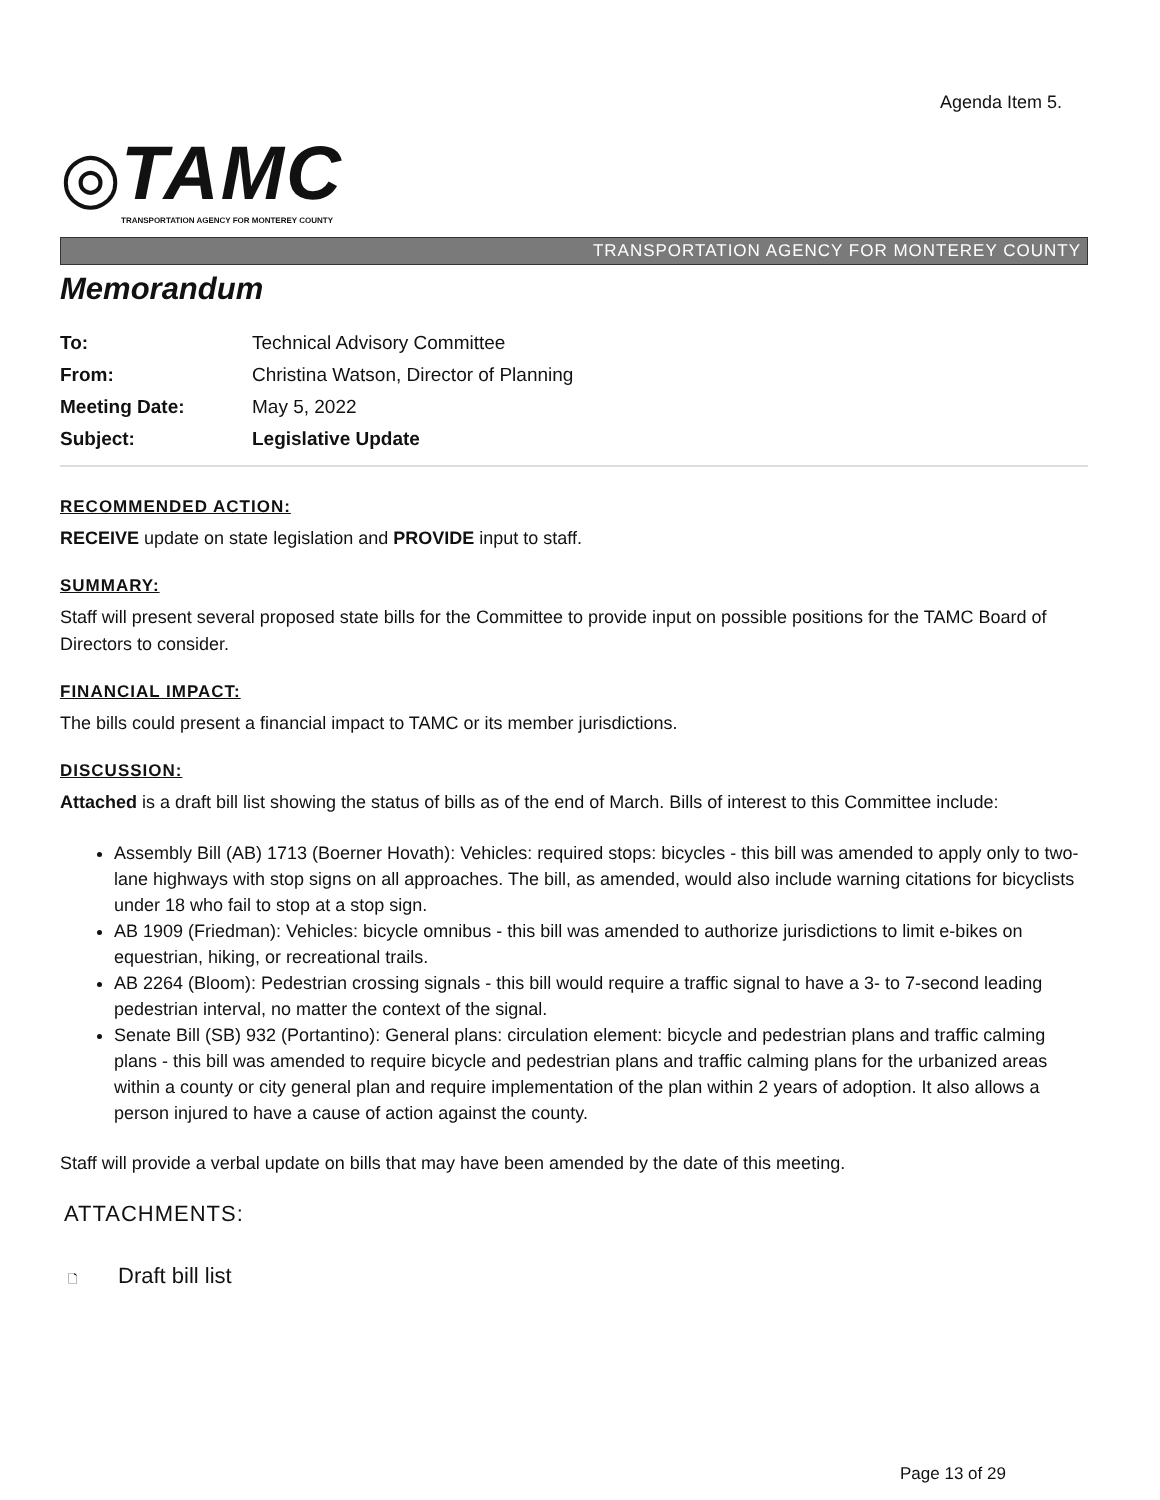Agenda Item 5.
◎
TAMC
TRANSPORTATION AGENCY FOR MONTEREY COUNTY
TRANSPORTATION AGENCY FOR MONTEREY COUNTY
Memorandum
| To: | Technical Advisory Committee |
| From: | Christina Watson, Director of Planning |
| Meeting Date: | May 5, 2022 |
| Subject: | Legislative Update |
RECOMMENDED ACTION:
RECEIVE update on state legislation and PROVIDE input to staff.
SUMMARY:
Staff will present several proposed state bills for the Committee to provide input on possible positions for the TAMC Board of Directors to consider.
FINANCIAL IMPACT:
The bills could present a financial impact to TAMC or its member jurisdictions.
DISCUSSION:
Attached is a draft bill list showing the status of bills as of the end of March. Bills of interest to this Committee include:
Assembly Bill (AB) 1713 (Boerner Hovath): Vehicles: required stops: bicycles - this bill was amended to apply only to two-lane highways with stop signs on all approaches. The bill, as amended, would also include warning citations for bicyclists under 18 who fail to stop at a stop sign.
AB 1909 (Friedman): Vehicles: bicycle omnibus - this bill was amended to authorize jurisdictions to limit e-bikes on equestrian, hiking, or recreational trails.
AB 2264 (Bloom): Pedestrian crossing signals - this bill would require a traffic signal to have a 3- to 7-second leading pedestrian interval, no matter the context of the signal.
Senate Bill (SB) 932 (Portantino): General plans: circulation element: bicycle and pedestrian plans and traffic calming plans - this bill was amended to require bicycle and pedestrian plans and traffic calming plans for the urbanized areas within a county or city general plan and require implementation of the plan within 2 years of adoption. It also allows a person injured to have a cause of action against the county.
Staff will provide a verbal update on bills that may have been amended by the date of this meeting.
ATTACHMENTS:
🗋 Draft bill list
Page 13 of 29